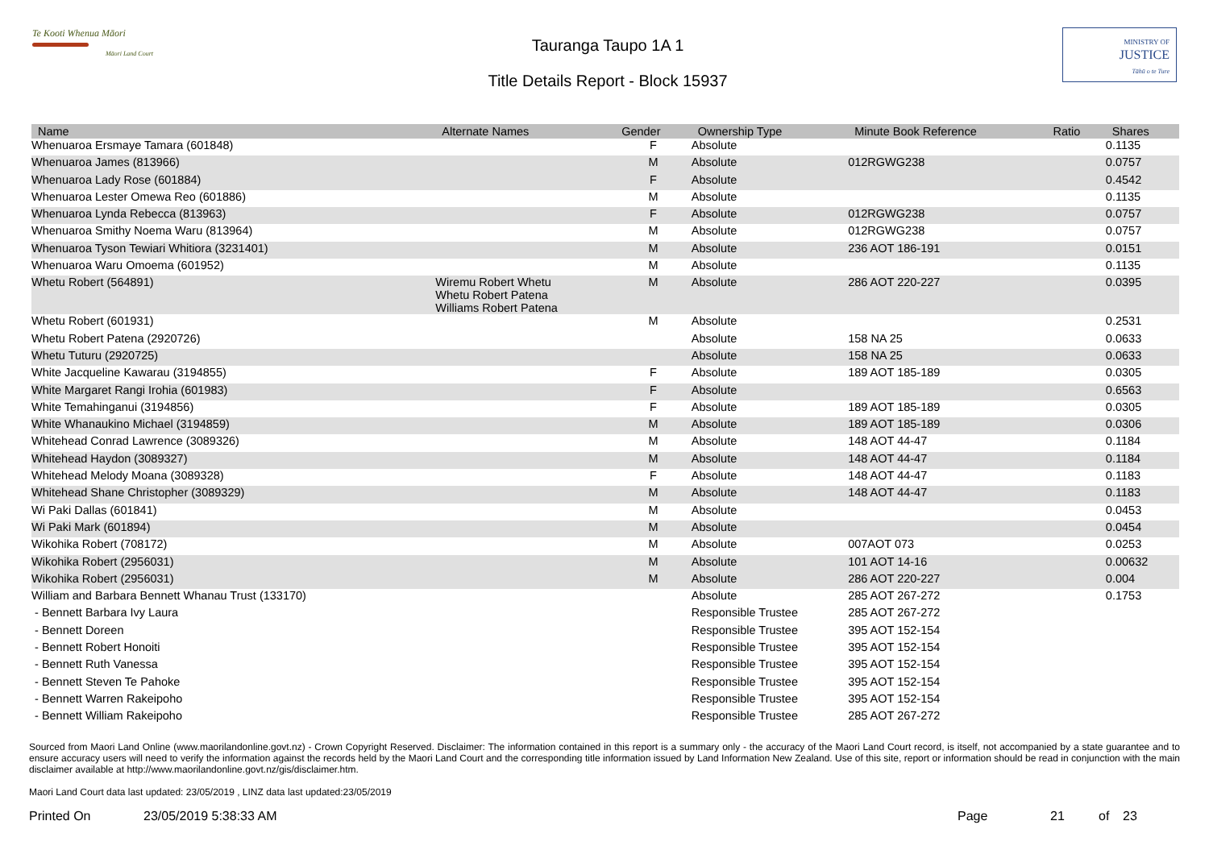Te Kooti Whenua Māori
Māori Land Court
Tauranga Taupo 1A 1
Title Details Report - Block 15937
MINISTRY OF
JUSTICE
Tāhū o te Ture
| Name | Alternate Names | Gender | Ownership Type | Minute Book Reference | Ratio | Shares |
| --- | --- | --- | --- | --- | --- | --- |
| Whenuaroa Ersmaye Tamara (601848) | | F | Absolute | | | 0.1135 |
| Whenuaroa James (813966) | | M | Absolute | 012RGWG238 | | 0.0757 |
| Whenuaroa Lady Rose (601884) | | F | Absolute | | | 0.4542 |
| Whenuaroa Lester Omewa Reo (601886) | | M | Absolute | | | 0.1135 |
| Whenuaroa Lynda Rebecca (813963) | | F | Absolute | 012RGWG238 | | 0.0757 |
| Whenuaroa Smithy Noema Waru (813964) | | M | Absolute | 012RGWG238 | | 0.0757 |
| Whenuaroa Tyson Tewiari Whitiora (3231401) | | M | Absolute | 236 AOT 186-191 | | 0.0151 |
| Whenuaroa Waru Omoema (601952) | | M | Absolute | | | 0.1135 |
| Whetu Robert (564891) | Wiremu Robert Whetu Whetu Robert Patena Williams Robert Patena | M | Absolute | 286 AOT 220-227 | | 0.0395 |
| Whetu Robert (601931) | | M | Absolute | | | 0.2531 |
| Whetu Robert Patena (2920726) | | | Absolute | 158 NA 25 | | 0.0633 |
| Whetu Tuturu (2920725) | | | Absolute | 158 NA 25 | | 0.0633 |
| White Jacqueline Kawarau (3194855) | | F | Absolute | 189 AOT 185-189 | | 0.0305 |
| White Margaret Rangi Irohia (601983) | | F | Absolute | | | 0.6563 |
| White Temahinganui (3194856) | | F | Absolute | 189 AOT 185-189 | | 0.0305 |
| White Whanaukino Michael (3194859) | | M | Absolute | 189 AOT 185-189 | | 0.0306 |
| Whitehead Conrad Lawrence (3089326) | | M | Absolute | 148 AOT 44-47 | | 0.1184 |
| Whitehead Haydon (3089327) | | M | Absolute | 148 AOT 44-47 | | 0.1184 |
| Whitehead Melody Moana (3089328) | | F | Absolute | 148 AOT 44-47 | | 0.1183 |
| Whitehead Shane Christopher (3089329) | | M | Absolute | 148 AOT 44-47 | | 0.1183 |
| Wi Paki Dallas (601841) | | M | Absolute | | | 0.0453 |
| Wi Paki Mark (601894) | | M | Absolute | | | 0.0454 |
| Wikohika Robert (708172) | | M | Absolute | 007AOT 073 | | 0.0253 |
| Wikohika Robert (2956031) | | M | Absolute | 101 AOT 14-16 | | 0.00632 |
| Wikohika Robert (2956031) | | M | Absolute | 286 AOT 220-227 | | 0.004 |
| William and Barbara Bennett Whanau Trust (133170) | | | Absolute | 285 AOT 267-272 | | 0.1753 |
| - Bennett Barbara Ivy Laura | | | Responsible Trustee | 285 AOT 267-272 | | |
| - Bennett Doreen | | | Responsible Trustee | 395 AOT 152-154 | | |
| - Bennett Robert Honoiti | | | Responsible Trustee | 395 AOT 152-154 | | |
| - Bennett Ruth Vanessa | | | Responsible Trustee | 395 AOT 152-154 | | |
| - Bennett Steven Te Pahoke | | | Responsible Trustee | 395 AOT 152-154 | | |
| - Bennett Warren Rakeipoho | | | Responsible Trustee | 395 AOT 152-154 | | |
| - Bennett William Rakeipoho | | | Responsible Trustee | 285 AOT 267-272 | | |
Sourced from Maori Land Online (www.maorilandonline.govt.nz) - Crown Copyright Reserved. Disclaimer: The information contained in this report is a summary only - the accuracy of the Maori Land Court record, is itself, not accompanied by a state guarantee and to ensure accuracy users will need to verify the information against the records held by the Maori Land Court and the corresponding title information issued by Land Information New Zealand. Use of this site, report or information should be read in conjunction with the main disclaimer available at http://www.maorilandonline.govt.nz/gis/disclaimer.htm.
Maori Land Court data last updated: 23/05/2019 , LINZ data last updated:23/05/2019
Printed On 23/05/2019 5:38:33 AM Page 21 of 23